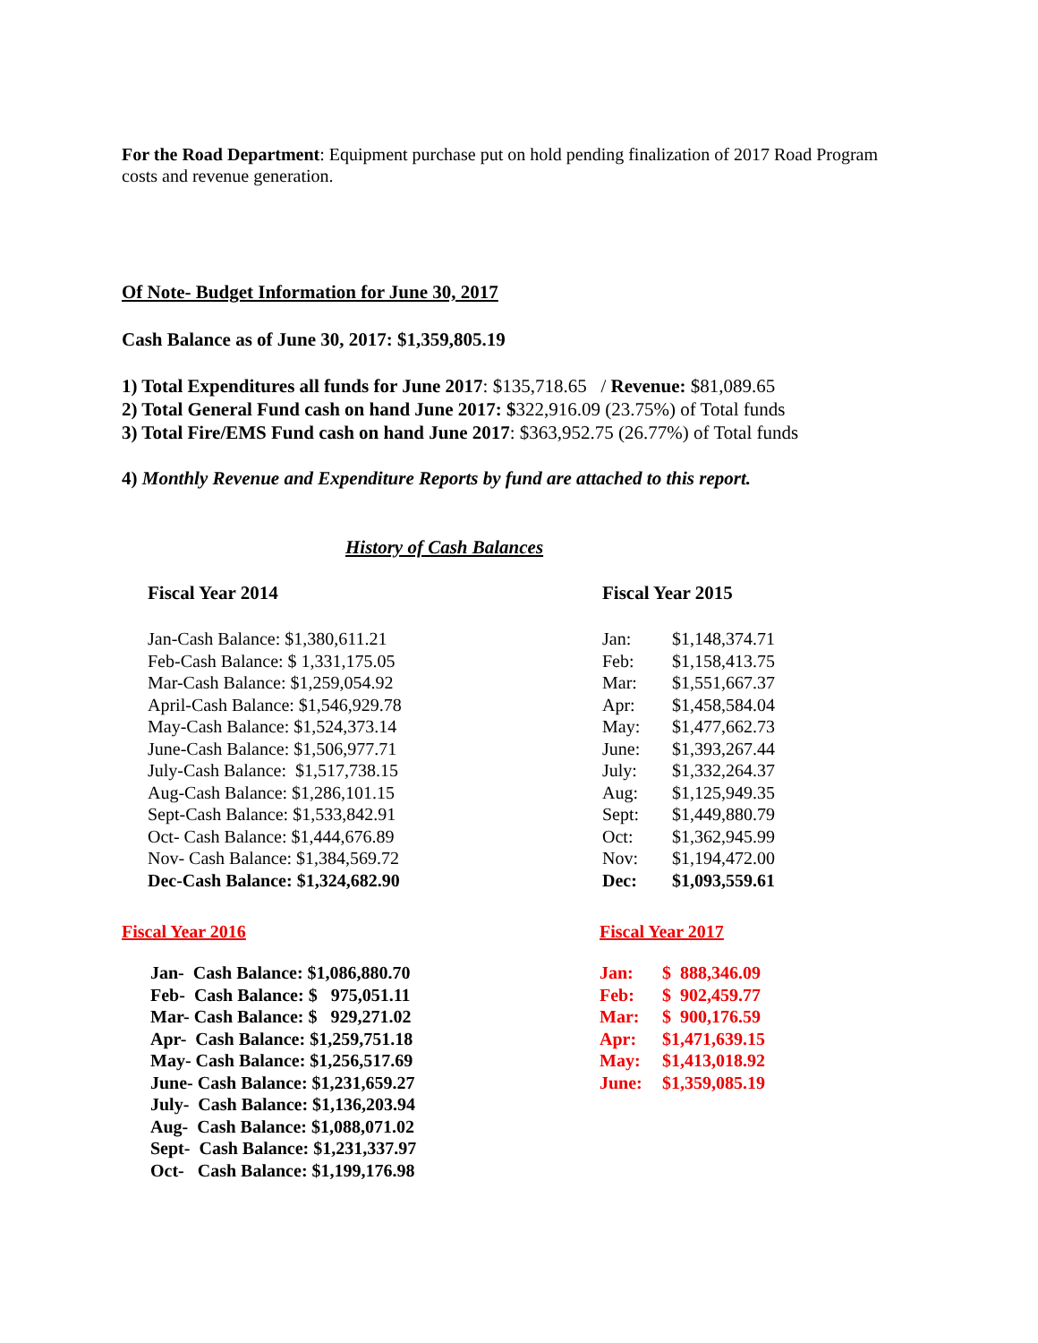For the Road Department: Equipment purchase put on hold pending finalization of 2017 Road Program costs and revenue generation.
Of Note- Budget Information for June 30, 2017
Cash Balance as of June 30, 2017: $1,359,805.19
1) Total Expenditures all funds for June 2017: $135,718.65 / Revenue: $81,089.65
2) Total General Fund cash on hand June 2017: $322,916.09 (23.75%) of Total funds
3) Total Fire/EMS Fund cash on hand June 2017: $363,952.75 (26.77%) of Total funds
4) Monthly Revenue and Expenditure Reports by fund are attached to this report.
History of Cash Balances
Fiscal Year 2014
| Jan-Cash Balance: $1,380,611.21 |
| Feb-Cash Balance: $ 1,331,175.05 |
| Mar-Cash Balance: $1,259,054.92 |
| April-Cash Balance: $1,546,929.78 |
| May-Cash Balance: $1,524,373.14 |
| June-Cash Balance: $1,506,977.71 |
| July-Cash Balance: $1,517,738.15 |
| Aug-Cash Balance: $1,286,101.15 |
| Sept-Cash Balance: $1,533,842.91 |
| Oct- Cash Balance: $1,444,676.89 |
| Nov- Cash Balance: $1,384,569.72 |
| Dec-Cash Balance: $1,324,682.90 |
Fiscal Year 2015
| Jan: | $1,148,374.71 |
| Feb: | $1,158,413.75 |
| Mar: | $1,551,667.37 |
| Apr: | $1,458,584.04 |
| May: | $1,477,662.73 |
| June: | $1,393,267.44 |
| July: | $1,332,264.37 |
| Aug: | $1,125,949.35 |
| Sept: | $1,449,880.79 |
| Oct: | $1,362,945.99 |
| Nov: | $1,194,472.00 |
| Dec: | $1,093,559.61 |
Fiscal Year 2016
| Jan- Cash Balance: $1,086,880.70 |
| Feb- Cash Balance: $ 975,051.11 |
| Mar- Cash Balance: $ 929,271.02 |
| Apr- Cash Balance: $1,259,751.18 |
| May- Cash Balance: $1,256,517.69 |
| June- Cash Balance: $1,231,659.27 |
| July- Cash Balance: $1,136,203.94 |
| Aug- Cash Balance: $1,088,071.02 |
| Sept- Cash Balance: $1,231,337.97 |
| Oct- Cash Balance: $1,199,176.98 |
Fiscal Year 2017
| Jan: | $ 888,346.09 |
| Feb: | $ 902,459.77 |
| Mar: | $ 900,176.59 |
| Apr: | $1,471,639.15 |
| May: | $1,413,018.92 |
| June: | $1,359,085.19 |